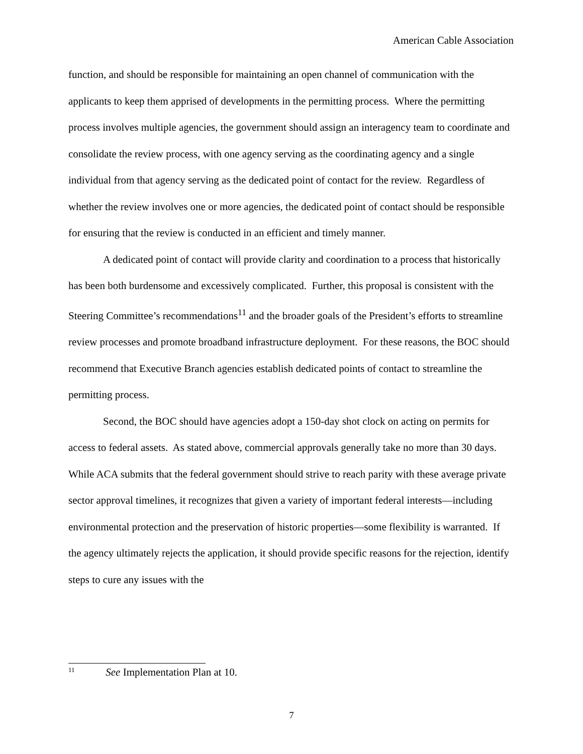American Cable Association
function, and should be responsible for maintaining an open channel of communication with the applicants to keep them apprised of developments in the permitting process. Where the permitting process involves multiple agencies, the government should assign an interagency team to coordinate and consolidate the review process, with one agency serving as the coordinating agency and a single individual from that agency serving as the dedicated point of contact for the review. Regardless of whether the review involves one or more agencies, the dedicated point of contact should be responsible for ensuring that the review is conducted in an efficient and timely manner.
A dedicated point of contact will provide clarity and coordination to a process that historically has been both burdensome and excessively complicated. Further, this proposal is consistent with the Steering Committee’s recommendations<sup>11</sup> and the broader goals of the President’s efforts to streamline review processes and promote broadband infrastructure deployment. For these reasons, the BOC should recommend that Executive Branch agencies establish dedicated points of contact to streamline the permitting process.
Second, the BOC should have agencies adopt a 150-day shot clock on acting on permits for access to federal assets. As stated above, commercial approvals generally take no more than 30 days. While ACA submits that the federal government should strive to reach parity with these average private sector approval timelines, it recognizes that given a variety of important federal interests—including environmental protection and the preservation of historic properties—some flexibility is warranted. If the agency ultimately rejects the application, it should provide specific reasons for the rejection, identify steps to cure any issues with the
<sup>11</sup> See Implementation Plan at 10.
7